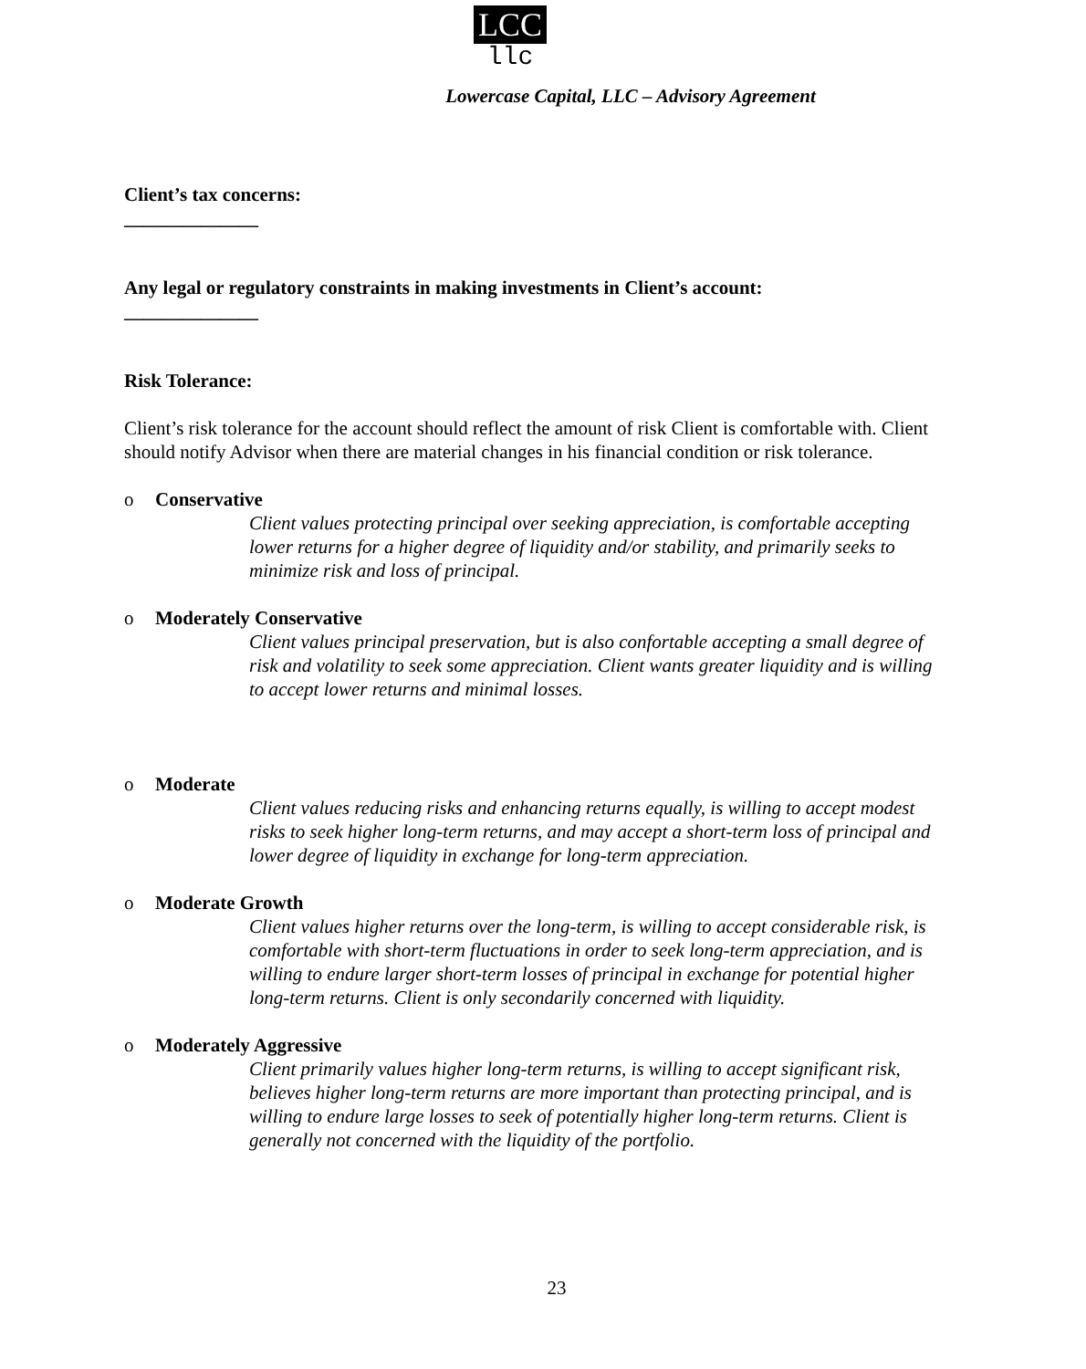LCC
llc
Lowercase Capital, LLC – Advisory Agreement
Client’s tax concerns:
______________
Any legal or regulatory constraints in making investments in Client’s account:
______________
Risk Tolerance:
Client’s risk tolerance for the account should reflect the amount of risk Client is comfortable with. Client should notify Advisor when there are material changes in his financial condition or risk tolerance.
o Conservative
Client values protecting principal over seeking appreciation, is comfortable accepting lower returns for a higher degree of liquidity and/or stability, and primarily seeks to minimize risk and loss of principal.
o Moderately Conservative
Client values principal preservation, but is also confortable accepting a small degree of risk and volatility to seek some appreciation. Client wants greater liquidity and is willing to accept lower returns and minimal losses.
o Moderate
Client values reducing risks and enhancing returns equally, is willing to accept modest risks to seek higher long-term returns, and may accept a short-term loss of principal and lower degree of liquidity in exchange for long-term appreciation.
o Moderate Growth
Client values higher returns over the long-term, is willing to accept considerable risk, is comfortable with short-term fluctuations in order to seek long-term appreciation, and is willing to endure larger short-term losses of principal in exchange for potential higher long-term returns. Client is only secondarily concerned with liquidity.
o Moderately Aggressive
Client primarily values higher long-term returns, is willing to accept significant risk, believes higher long-term returns are more important than protecting principal, and is willing to endure large losses to seek of potentially higher long-term returns. Client is generally not concerned with the liquidity of the portfolio.
23